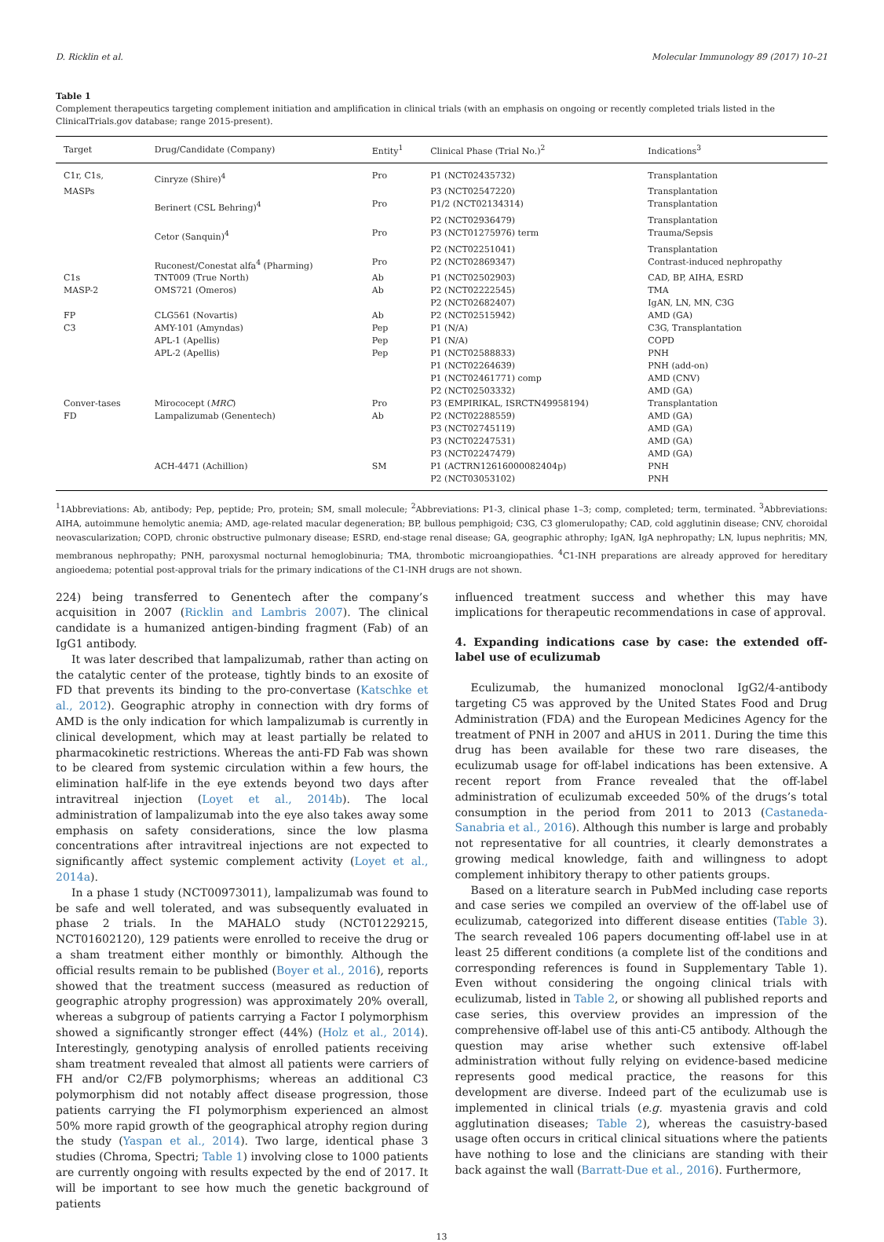D. Ricklin et al. Molecular Immunology 89 (2017) 10–21
Table 1
Complement therapeutics targeting complement initiation and amplification in clinical trials (with an emphasis on ongoing or recently completed trials listed in the ClinicalTrials.gov database; range 2015-present).
| Target | Drug/Candidate (Company) | Entity<sup>1</sup> | Clinical Phase (Trial No.)<sup>2</sup> | Indications<sup>3</sup> |
| --- | --- | --- | --- | --- |
| C1r, C1s, | Cinryze (Shire)<sup>4</sup> | Pro | P1 (NCT02435732) | Transplantation |
| MASPs | | | P3 (NCT02547220) | Transplantation |
| | Berinert (CSL Behring)<sup>4</sup> | Pro | P1/2 (NCT02134314) | Transplantation |
| | | | P2 (NCT02936479) | Transplantation |
| | Cetor (Sanquin)<sup>4</sup> | Pro | P3 (NCT01275976) term | Trauma/Sepsis |
| | | | P2 (NCT02251041) | Transplantation |
| | Ruconest/Conestat alfa<sup>4</sup> (Pharming) | Pro | P2 (NCT02869347) | Contrast-induced nephropathy |
| C1s | TNT009 (True North) | Ab | P1 (NCT02502903) | CAD, BP, AIHA, ESRD |
| MASP-2 | OMS721 (Omeros) | Ab | P2 (NCT02222545) | TMA |
| | | | P2 (NCT02682407) | IgAN, LN, MN, C3G |
| FP | CLG561 (Novartis) | Ab | P2 (NCT02515942) | AMD (GA) |
| C3 | AMY-101 (Amyndas) | Pep | P1 (N/A) | C3G, Transplantation |
| | APL-1 (Apellis) | Pep | P1 (N/A) | COPD |
| | APL-2 (Apellis) | Pep | P1 (NCT02588833) | PNH |
| | | | P1 (NCT02264639) | PNH (add-on) |
| | | | P1 (NCT02461771) comp | AMD (CNV) |
| | | | P2 (NCT02503332) | AMD (GA) |
| Conver-tases | Mirococept ( MRC ) | Pro | P3 (EMPIRIKAL, ISRCTN49958194) | Transplantation |
| FD | Lampalizumab (Genentech) | Ab | P2 (NCT02288559) | AMD (GA) |
| | | | P3 (NCT02745119) | AMD (GA) |
| | | | P3 (NCT02247531) | AMD (GA) |
| | | | P3 (NCT02247479) | AMD (GA) |
| | ACH-4471 (Achillion) | SM | P1 (ACTRN12616000082404p) | PNH |
| | | | P2 (NCT03053102) | PNH |
<sup>1</sup> 1Abbreviations: Ab, antibody; Pep, peptide; Pro, protein; SM, small molecule; <sup>2</sup>Abbreviations: P1-3, clinical phase 1–3; comp, completed; term, terminated. <sup>3</sup>Abbreviations: AIHA, autoimmune hemolytic anemia; AMD, age-related macular degeneration; BP, bullous pemphigoid; C3G, C3 glomerulopathy; CAD, cold agglutinin disease; CNV, choroidal neovascularization; COPD, chronic obstructive pulmonary disease; ESRD, end-stage renal disease; GA, geographic athrophy; IgAN, IgA nephropathy; LN, lupus nephritis; MN, membranous nephropathy; PNH, paroxysmal nocturnal hemoglobinuria; TMA, thrombotic microangiopathies. <sup>4</sup>C1-INH preparations are already approved for hereditary angioedema; potential post-approval trials for the primary indications of the C1-INH drugs are not shown.
224) being transferred to Genentech after the company’s acquisition in 2007 (Ricklin and Lambris 2007). The clinical candidate is a humanized antigen-binding fragment (Fab) of an IgG1 antibody.
It was later described that lampalizumab, rather than acting on the catalytic center of the protease, tightly binds to an exosite of FD that prevents its binding to the pro-convertase (Katschke et al., 2012). Geographic atrophy in connection with dry forms of AMD is the only indication for which lampalizumab is currently in clinical development, which may at least partially be related to pharmacokinetic restrictions. Whereas the anti-FD Fab was shown to be cleared from systemic circulation within a few hours, the elimination half-life in the eye extends beyond two days after intravitreal injection (Loyet et al., 2014b). The local administration of lampalizumab into the eye also takes away some emphasis on safety considerations, since the low plasma concentrations after intravitreal injections are not expected to significantly affect systemic complement activity (Loyet et al., 2014a).
In a phase 1 study (NCT00973011), lampalizumab was found to be safe and well tolerated, and was subsequently evaluated in phase 2 trials. In the MAHALO study (NCT01229215, NCT01602120), 129 patients were enrolled to receive the drug or a sham treatment either monthly or bimonthly. Although the official results remain to be published (Boyer et al., 2016), reports showed that the treatment success (measured as reduction of geographic atrophy progression) was approximately 20% overall, whereas a subgroup of patients carrying a Factor I polymorphism showed a significantly stronger effect (44%) (Holz et al., 2014). Interestingly, genotyping analysis of enrolled patients receiving sham treatment revealed that almost all patients were carriers of FH and/or C2/FB polymorphisms; whereas an additional C3 polymorphism did not notably affect disease progression, those patients carrying the FI polymorphism experienced an almost 50% more rapid growth of the geographical atrophy region during the study (Yaspan et al., 2014). Two large, identical phase 3 studies (Chroma, Spectri; Table 1) involving close to 1000 patients are currently ongoing with results expected by the end of 2017. It will be important to see how much the genetic background of patients
influenced treatment success and whether this may have implications for therapeutic recommendations in case of approval.
4. Expanding indications case by case: the extended off-label use of eculizumab
Eculizumab, the humanized monoclonal IgG2/4-antibody targeting C5 was approved by the United States Food and Drug Administration (FDA) and the European Medicines Agency for the treatment of PNH in 2007 and aHUS in 2011. During the time this drug has been available for these two rare diseases, the eculizumab usage for off-label indications has been extensive. A recent report from France revealed that the off-label administration of eculizumab exceeded 50% of the drugs’s total consumption in the period from 2011 to 2013 (Castaneda-Sanabria et al., 2016). Although this number is large and probably not representative for all countries, it clearly demonstrates a growing medical knowledge, faith and willingness to adopt complement inhibitory therapy to other patients groups.
Based on a literature search in PubMed including case reports and case series we compiled an overview of the off-label use of eculizumab, categorized into different disease entities (Table 3). The search revealed 106 papers documenting off-label use in at least 25 different conditions (a complete list of the conditions and corresponding references is found in Supplementary Table 1). Even without considering the ongoing clinical trials with eculizumab, listed in Table 2, or showing all published reports and case series, this overview provides an impression of the comprehensive off-label use of this anti-C5 antibody. Although the question may arise whether such extensive off-label administration without fully relying on evidence-based medicine represents good medical practice, the reasons for this development are diverse. Indeed part of the eculizumab use is implemented in clinical trials (e.g. myastenia gravis and cold agglutination diseases; Table 2), whereas the casuistry-based usage often occurs in critical clinical situations where the patients have nothing to lose and the clinicians are standing with their back against the wall (Barratt-Due et al., 2016). Furthermore,
13